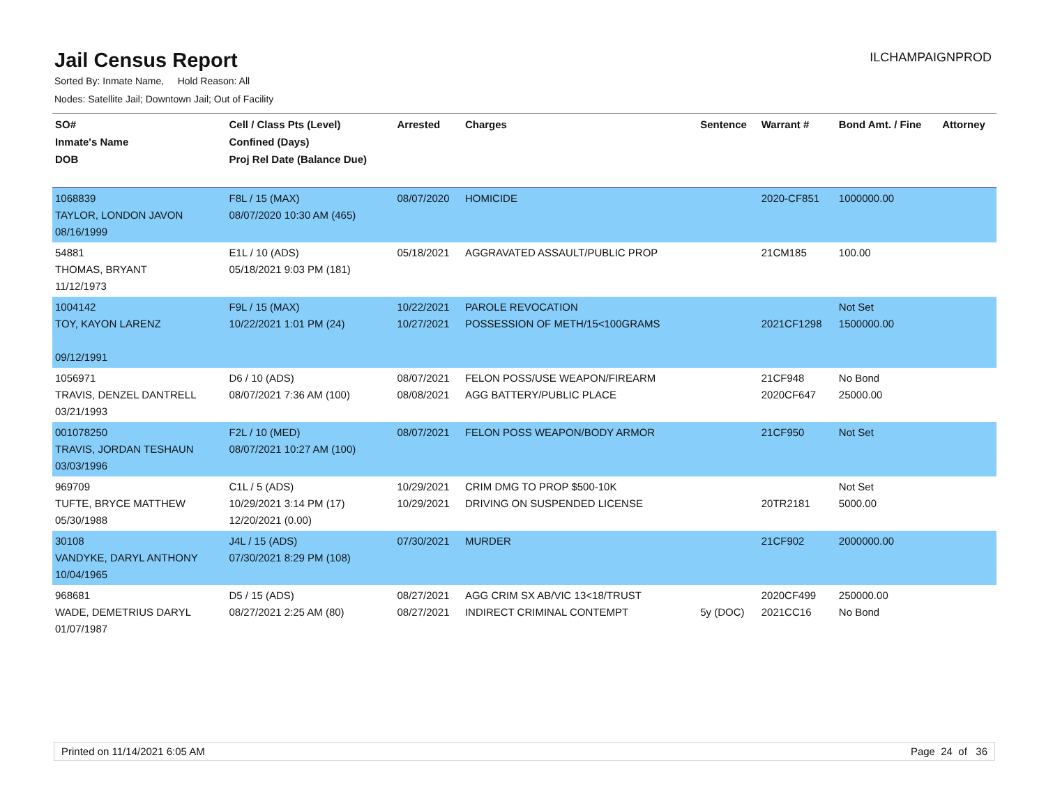Jail Census Report
ILCHAMPAIGNPROD
Sorted By: Inmate Name, Hold Reason: All
Nodes: Satellite Jail; Downtown Jail; Out of Facility
| SO# Inmate's Name DOB | Cell / Class Pts (Level) Confined (Days) Proj Rel Date (Balance Due) | Arrested | Charges | Sentence | Warrant # | Bond Amt. / Fine | Attorney |
| --- | --- | --- | --- | --- | --- | --- | --- |
| 1068839 TAYLOR, LONDON JAVON 08/16/1999 | F8L / 15 (MAX) 08/07/2020 10:30 AM (465) | 08/07/2020 | HOMICIDE | | 2020-CF851 | 1000000.00 | |
| 54881 THOMAS, BRYANT 11/12/1973 | E1L / 10 (ADS) 05/18/2021 9:03 PM (181) | 05/18/2021 | AGGRAVATED ASSAULT/PUBLIC PROP | | 21CM185 | 100.00 | |
| 1004142 TOY, KAYON LARENZ 09/12/1991 | F9L / 15 (MAX) 10/22/2021 1:01 PM (24) | 10/22/2021 10/27/2021 | PAROLE REVOCATION POSSESSION OF METH/15<100GRAMS | | 2021CF1298 | Not Set 1500000.00 | |
| 1056971 TRAVIS, DENZEL DANTRELL 03/21/1993 | D6 / 10 (ADS) 08/07/2021 7:36 AM (100) | 08/07/2021 08/08/2021 | FELON POSS/USE WEAPON/FIREARM AGG BATTERY/PUBLIC PLACE | | 21CF948 2020CF647 | No Bond 25000.00 | |
| 001078250 TRAVIS, JORDAN TESHAUN 03/03/1996 | F2L / 10 (MED) 08/07/2021 10:27 AM (100) | 08/07/2021 | FELON POSS WEAPON/BODY ARMOR | | 21CF950 | Not Set | |
| 969709 TUFTE, BRYCE MATTHEW 05/30/1988 | C1L / 5 (ADS) 10/29/2021 3:14 PM (17) 12/20/2021 (0.00) | 10/29/2021 10/29/2021 | CRIM DMG TO PROP $500-10K DRIVING ON SUSPENDED LICENSE | | 20TR2181 | Not Set 5000.00 | |
| 30108 VANDYKE, DARYL ANTHONY 10/04/1965 | J4L / 15 (ADS) 07/30/2021 8:29 PM (108) | 07/30/2021 | MURDER | | 21CF902 | 2000000.00 | |
| 968681 WADE, DEMETRIUS DARYL 01/07/1987 | D5 / 15 (ADS) 08/27/2021 2:25 AM (80) | 08/27/2021 08/27/2021 | AGG CRIM SX AB/VIC 13<18/TRUST INDIRECT CRIMINAL CONTEMPT | 5y (DOC) | 2020CF499 2021CC16 | 250000.00 No Bond | |
Printed on 11/14/2021 6:05 AM Page 24 of 36